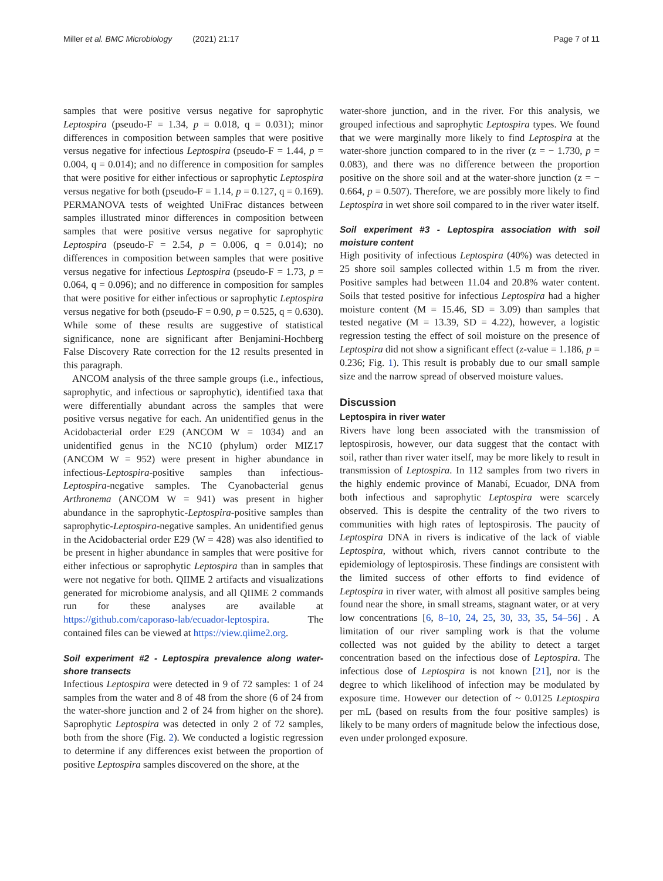Miller et al. BMC Microbiology (2021) 21:17 Page 7 of 11
samples that were positive versus negative for saprophytic Leptospira (pseudo-F = 1.34, p = 0.018, q = 0.031); minor differences in composition between samples that were positive versus negative for infectious Leptospira (pseudo-F = 1.44, p = 0.004, q = 0.014); and no difference in composition for samples that were positive for either infectious or saprophytic Leptospira versus negative for both (pseudo-F = 1.14, p = 0.127, q = 0.169). PERMANOVA tests of weighted UniFrac distances between samples illustrated minor differences in composition between samples that were positive versus negative for saprophytic Leptospira (pseudo-F = 2.54, p = 0.006, q = 0.014); no differences in composition between samples that were positive versus negative for infectious Leptospira (pseudo-F = 1.73, p = 0.064, q = 0.096); and no difference in composition for samples that were positive for either infectious or saprophytic Leptospira versus negative for both (pseudo-F = 0.90, p = 0.525, q = 0.630). While some of these results are suggestive of statistical significance, none are significant after Benjamini-Hochberg False Discovery Rate correction for the 12 results presented in this paragraph.
ANCOM analysis of the three sample groups (i.e., infectious, saprophytic, and infectious or saprophytic), identified taxa that were differentially abundant across the samples that were positive versus negative for each. An unidentified genus in the Acidobacterial order E29 (ANCOM W = 1034) and an unidentified genus in the NC10 (phylum) order MIZ17 (ANCOM W = 952) were present in higher abundance in infectious-Leptospira-positive samples than infectious-Leptospira-negative samples. The Cyanobacterial genus Arthronema (ANCOM W = 941) was present in higher abundance in the saprophytic-Leptospira-positive samples than saprophytic-Leptospira-negative samples. An unidentified genus in the Acidobacterial order E29 (W = 428) was also identified to be present in higher abundance in samples that were positive for either infectious or saprophytic Leptospira than in samples that were not negative for both. QIIME 2 artifacts and visualizations generated for microbiome analysis, and all QIIME 2 commands run for these analyses are available at https://github.com/caporaso-lab/ecuador-leptospira. The contained files can be viewed at https://view.qiime2.org.
Soil experiment #2 - Leptospira prevalence along water-shore transects
Infectious Leptospira were detected in 9 of 72 samples: 1 of 24 samples from the water and 8 of 48 from the shore (6 of 24 from the water-shore junction and 2 of 24 from higher on the shore). Saprophytic Leptospira was detected in only 2 of 72 samples, both from the shore (Fig. 2). We conducted a logistic regression to determine if any differences exist between the proportion of positive Leptospira samples discovered on the shore, at the
water-shore junction, and in the river. For this analysis, we grouped infectious and saprophytic Leptospira types. We found that we were marginally more likely to find Leptospira at the water-shore junction compared to in the river (z = − 1.730, p = 0.083), and there was no difference between the proportion positive on the shore soil and at the water-shore junction (z = − 0.664, p = 0.507). Therefore, we are possibly more likely to find Leptospira in wet shore soil compared to in the river water itself.
Soil experiment #3 - Leptospira association with soil moisture content
High positivity of infectious Leptospira (40%) was detected in 25 shore soil samples collected within 1.5 m from the river. Positive samples had between 11.04 and 20.8% water content. Soils that tested positive for infectious Leptospira had a higher moisture content (M = 15.46, SD = 3.09) than samples that tested negative (M = 13.39, SD = 4.22), however, a logistic regression testing the effect of soil moisture on the presence of Leptospira did not show a significant effect (z-value = 1.186, p = 0.236; Fig. 1). This result is probably due to our small sample size and the narrow spread of observed moisture values.
Discussion
Leptospira in river water
Rivers have long been associated with the transmission of leptospirosis, however, our data suggest that the contact with soil, rather than river water itself, may be more likely to result in transmission of Leptospira. In 112 samples from two rivers in the highly endemic province of Manabí, Ecuador, DNA from both infectious and saprophytic Leptospira were scarcely observed. This is despite the centrality of the two rivers to communities with high rates of leptospirosis. The paucity of Leptospira DNA in rivers is indicative of the lack of viable Leptospira, without which, rivers cannot contribute to the epidemiology of leptospirosis. These findings are consistent with the limited success of other efforts to find evidence of Leptospira in river water, with almost all positive samples being found near the shore, in small streams, stagnant water, or at very low concentrations [6, 8–10, 24, 25, 30, 33, 35, 54–56] . A limitation of our river sampling work is that the volume collected was not guided by the ability to detect a target concentration based on the infectious dose of Leptospira. The infectious dose of Leptospira is not known [21], nor is the degree to which likelihood of infection may be modulated by exposure time. However our detection of ~ 0.0125 Leptospira per mL (based on results from the four positive samples) is likely to be many orders of magnitude below the infectious dose, even under prolonged exposure.